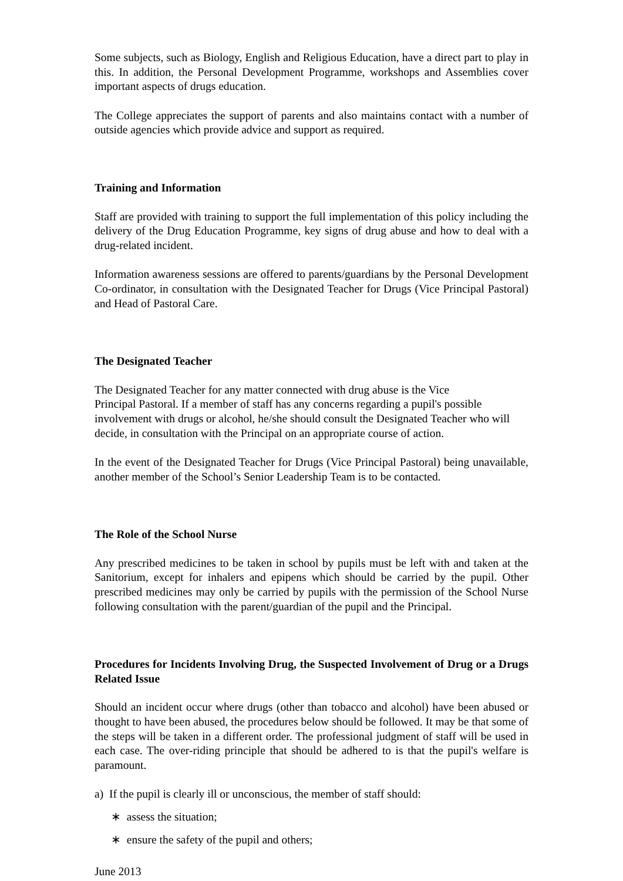Some subjects, such as Biology, English and Religious Education, have a direct part to play in this. In addition, the Personal Development Programme, workshops and Assemblies cover important aspects of drugs education.
The College appreciates the support of parents and also maintains contact with a number of outside agencies which provide advice and support as required.
Training and Information
Staff are provided with training to support the full implementation of this policy including the delivery of the Drug Education Programme, key signs of drug abuse and how to deal with a drug-related incident.
Information awareness sessions are offered to parents/guardians by the Personal Development Co-ordinator, in consultation with the Designated Teacher for Drugs (Vice Principal Pastoral) and Head of Pastoral Care.
The Designated Teacher
The Designated Teacher for any matter connected with drug abuse is the Vice
Principal Pastoral. If a member of staff has any concerns regarding a pupil's possible involvement with drugs or alcohol, he/she should consult the Designated Teacher who will decide, in consultation with the Principal on an appropriate course of action.
In the event of the Designated Teacher for Drugs (Vice Principal Pastoral) being unavailable, another member of the School’s Senior Leadership Team is to be contacted.
The Role of the School Nurse
Any prescribed medicines to be taken in school by pupils must be left with and taken at the Sanitorium, except for inhalers and epipens which should be carried by the pupil. Other prescribed medicines may only be carried by pupils with the permission of the School Nurse following consultation with the parent/guardian of the pupil and the Principal.
Procedures for Incidents Involving Drug, the Suspected Involvement of Drug or a Drugs Related Issue
Should an incident occur where drugs (other than tobacco and alcohol) have been abused or thought to have been abused, the procedures below should be followed. It may be that some of the steps will be taken in a different order. The professional judgment of staff will be used in each case. The over-riding principle that should be adhered to is that the pupil's welfare is paramount.
a) If the pupil is clearly ill or unconscious, the member of staff should:
∗ assess the situation;
∗ ensure the safety of the pupil and others;
June 2013